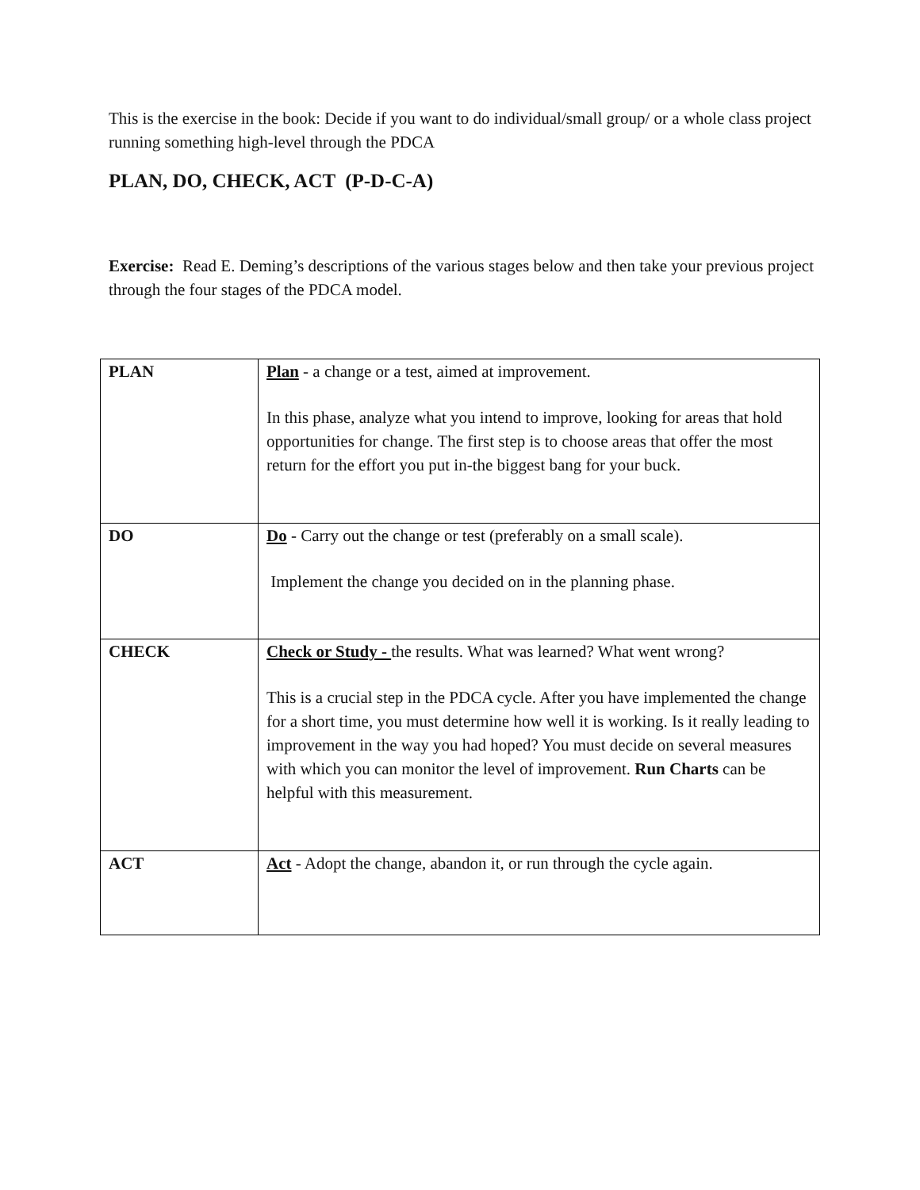This is the exercise in the book: Decide if you want to do individual/small group/ or a whole class project running something high-level through the PDCA
PLAN, DO, CHECK, ACT (P-D-C-A)
Exercise: Read E. Deming’s descriptions of the various stages below and then take your previous project through the four stages of the PDCA model.
| PLAN | Plan - a change or a test, aimed at improvement. In this phase, analyze what you intend to improve, looking for areas that hold opportunities for change. The first step is to choose areas that offer the most return for the effort you put in-the biggest bang for your buck. |
| DO | Do - Carry out the change or test (preferably on a small scale). Implement the change you decided on in the planning phase. |
| CHECK | Check or Study - the results. What was learned? What went wrong? This is a crucial step in the PDCA cycle. After you have implemented the change for a short time, you must determine how well it is working. Is it really leading to improvement in the way you had hoped? You must decide on several measures with which you can monitor the level of improvement. Run Charts can be helpful with this measurement. |
| ACT | Act - Adopt the change, abandon it, or run through the cycle again. |